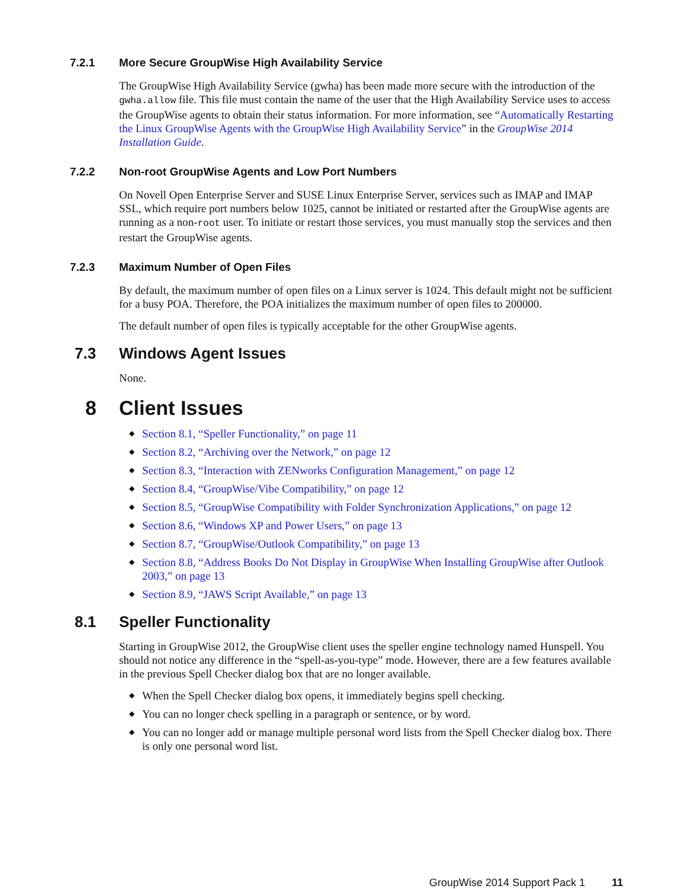7.2.1 More Secure GroupWise High Availability Service
The GroupWise High Availability Service (gwha) has been made more secure with the introduction of the gwha.allow file. This file must contain the name of the user that the High Availability Service uses to access the GroupWise agents to obtain their status information. For more information, see “Automatically Restarting the Linux GroupWise Agents with the GroupWise High Availability Service” in the GroupWise 2014 Installation Guide.
7.2.2 Non-root GroupWise Agents and Low Port Numbers
On Novell Open Enterprise Server and SUSE Linux Enterprise Server, services such as IMAP and IMAP SSL, which require port numbers below 1025, cannot be initiated or restarted after the GroupWise agents are running as a non-root user. To initiate or restart those services, you must manually stop the services and then restart the GroupWise agents.
7.2.3 Maximum Number of Open Files
By default, the maximum number of open files on a Linux server is 1024. This default might not be sufficient for a busy POA. Therefore, the POA initializes the maximum number of open files to 200000.
The default number of open files is typically acceptable for the other GroupWise agents.
7.3 Windows Agent Issues
None.
8 Client Issues
◆ Section 8.1, “Speller Functionality,” on page 11
◆ Section 8.2, “Archiving over the Network,” on page 12
◆ Section 8.3, “Interaction with ZENworks Configuration Management,” on page 12
◆ Section 8.4, “GroupWise/Vibe Compatibility,” on page 12
◆ Section 8.5, “GroupWise Compatibility with Folder Synchronization Applications,” on page 12
◆ Section 8.6, “Windows XP and Power Users,” on page 13
◆ Section 8.7, “GroupWise/Outlook Compatibility,” on page 13
◆ Section 8.8, “Address Books Do Not Display in GroupWise When Installing GroupWise after Outlook 2003,” on page 13
◆ Section 8.9, “JAWS Script Available,” on page 13
8.1 Speller Functionality
Starting in GroupWise 2012, the GroupWise client uses the speller engine technology named Hunspell. You should not notice any difference in the “spell-as-you-type” mode. However, there are a few features available in the previous Spell Checker dialog box that are no longer available.
◆ When the Spell Checker dialog box opens, it immediately begins spell checking.
◆ You can no longer check spelling in a paragraph or sentence, or by word.
◆ You can no longer add or manage multiple personal word lists from the Spell Checker dialog box. There is only one personal word list.
GroupWise 2014 Support Pack 1 11